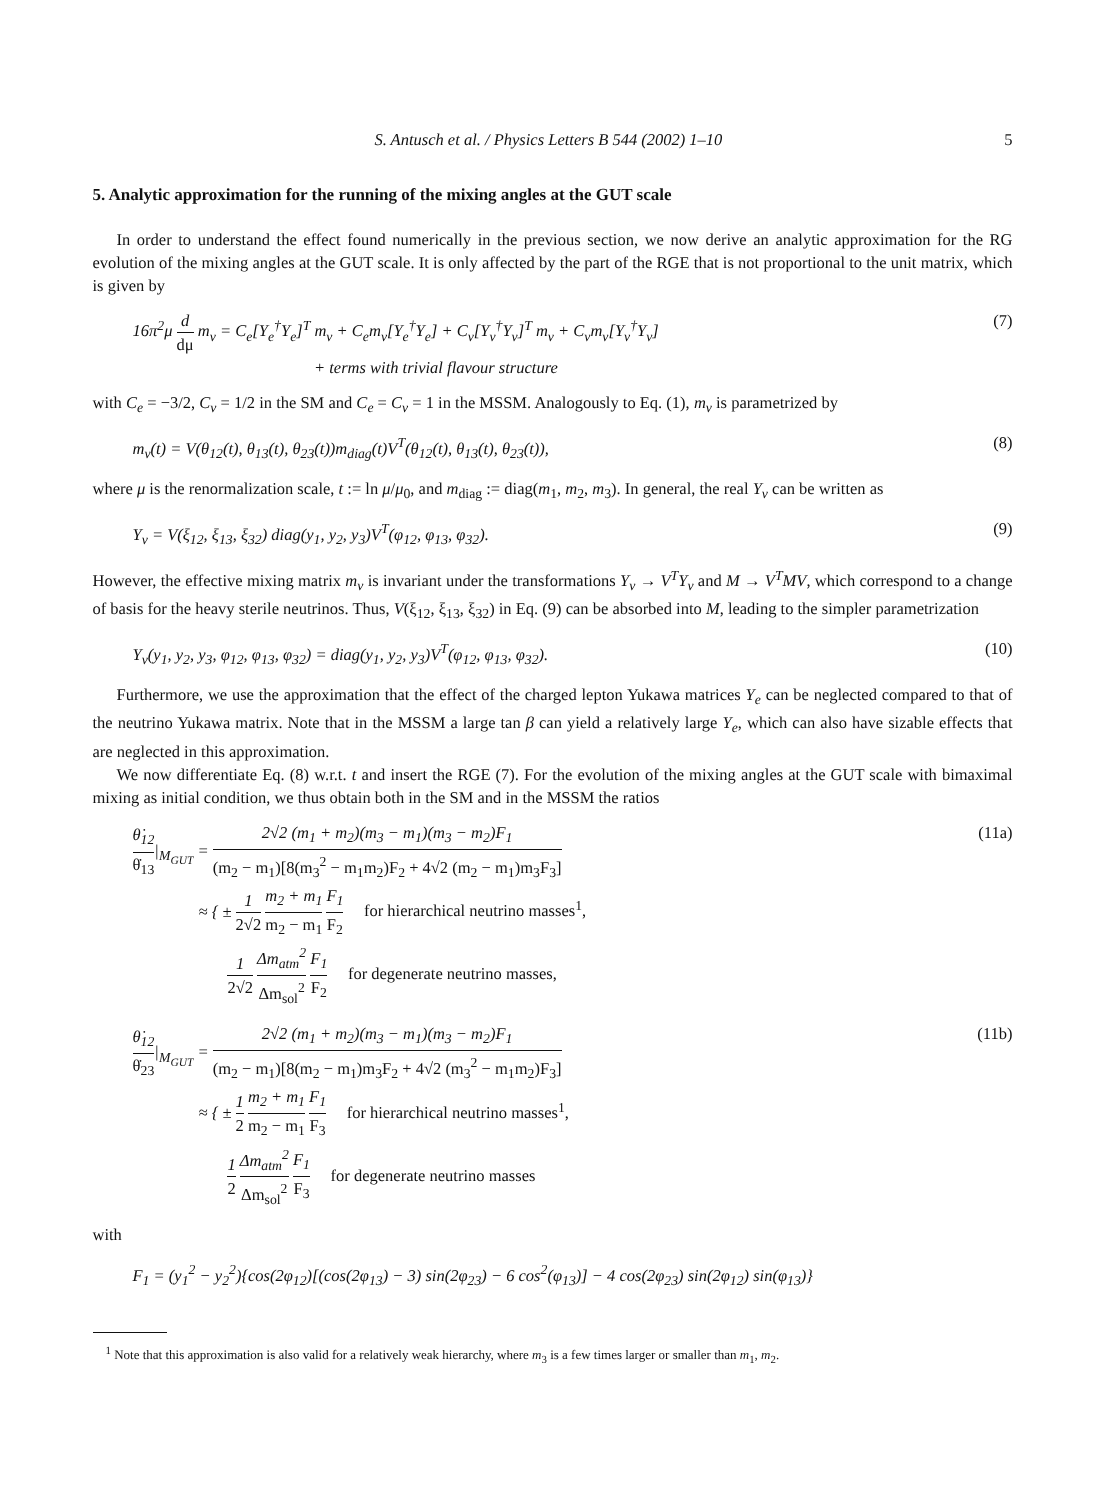S. Antusch et al. / Physics Letters B 544 (2002) 1–10 5
5. Analytic approximation for the running of the mixing angles at the GUT scale
In order to understand the effect found numerically in the previous section, we now derive an analytic approximation for the RG evolution of the mixing angles at the GUT scale. It is only affected by the part of the RGE that is not proportional to the unit matrix, which is given by
16π<sup>2</sup>μ d dμ m<sub>ν</sub> = C<sub>e</sub>[Y<sub>e</sub><sup>†</sup>Y<sub>e</sub>]<sup>T</sup> m<sub>ν</sub> + C<sub>e</sub>m<sub>ν</sub>[Y<sub>e</sub><sup>†</sup>Y<sub>e</sub>] + C<sub>ν</sub>[Y<sub>ν</sub><sup>†</sup>Y<sub>ν</sub>]<sup>T</sup> m<sub>ν</sub> + C<sub>ν</sub>m<sub>ν</sub>[Y<sub>ν</sub><sup>†</sup>Y<sub>ν</sub>]
           + terms with trivial flavour structure (7)
with C<sub>e</sub> = −3/2, C<sub>ν</sub> = 1/2 in the SM and C<sub>e</sub> = C<sub>ν</sub> = 1 in the MSSM. Analogously to Eq. (1), m<sub>ν</sub> is parametrized by
m<sub>ν</sub>(t) = V(θ<sub>12</sub>(t), θ<sub>13</sub>(t), θ<sub>23</sub>(t))m<sub>diag</sub>(t)V<sup>T</sup>(θ<sub>12</sub>(t), θ<sub>13</sub>(t), θ<sub>23</sub>(t)), (8)
where μ is the renormalization scale, t := ln μ/μ<sub>0</sub>, and m<sub>diag</sub> := diag(m<sub>1</sub>, m<sub>2</sub>, m<sub>3</sub>). In general, the real Y<sub>ν</sub> can be written as
Y<sub>ν</sub> = V(ξ<sub>12</sub>, ξ<sub>13</sub>, ξ<sub>32</sub>) diag(y<sub>1</sub>, y<sub>2</sub>, y<sub>3</sub>)V<sup>T</sup>(φ<sub>12</sub>, φ<sub>13</sub>, φ<sub>32</sub>). (9)
However, the effective mixing matrix m<sub>ν</sub> is invariant under the transformations Y<sub>ν</sub> → V<sup>T</sup>Y<sub>ν</sub> and M → V<sup>T</sup>MV, which correspond to a change of basis for the heavy sterile neutrinos. Thus, V(ξ<sub>12</sub>, ξ<sub>13</sub>, ξ<sub>32</sub>) in Eq. (9) can be absorbed into M, leading to the simpler parametrization
Y<sub>ν</sub>(y<sub>1</sub>, y<sub>2</sub>, y<sub>3</sub>, φ<sub>12</sub>, φ<sub>13</sub>, φ<sub>32</sub>) = diag(y<sub>1</sub>, y<sub>2</sub>, y<sub>3</sub>)V<sup>T</sup>(φ<sub>12</sub>, φ<sub>13</sub>, φ<sub>32</sub>). (10)
Furthermore, we use the approximation that the effect of the charged lepton Yukawa matrices Y<sub>e</sub> can be neglected compared to that of the neutrino Yukawa matrix. Note that in the MSSM a large tan β can yield a relatively large Y<sub>e</sub>, which can also have sizable effects that are neglected in this approximation.
We now differentiate Eq. (8) w.r.t. t and insert the RGE (7). For the evolution of the mixing angles at the GUT scale with bimaximal mixing as initial condition, we thus obtain both in the SM and in the MSSM the ratios
θ̇<sub>12</sub> θ̇<sub>13</sub>|<sub>M<sub>GUT</sub></sub> = 2√2 (m<sub>1</sub> + m<sub>2</sub>)(m<sub>3</sub> − m<sub>1</sub>)(m<sub>3</sub> − m<sub>2</sub>)F<sub>1</sub> (m<sub>2</sub> − m<sub>1</sub>)[8(m<sub>3</sub><sup>2</sup> − m<sub>1</sub>m<sub>2</sub>)F<sub>2</sub> + 4√2 (m<sub>2</sub> − m<sub>1</sub>)m<sub>3</sub>F<sub>3</sub>]
    ≈ { ± 1 2√2 m<sub>2</sub> + m<sub>1</sub> m<sub>2</sub> − m<sub>1</sub> F<sub>1</sub> F<sub>2</sub>  for hierarchical neutrino masses<sup>1</sup>,
       1 2√2 Δm<sub>atm</sub><sup>2</sup> Δm<sub>sol</sub><sup>2</sup> F<sub>1</sub> F<sub>2</sub>  for degenerate neutrino masses, (11a)
θ̇<sub>12</sub> θ̇<sub>23</sub>|<sub>M<sub>GUT</sub></sub> = 2√2 (m<sub>1</sub> + m<sub>2</sub>)(m<sub>3</sub> − m<sub>1</sub>)(m<sub>3</sub> − m<sub>2</sub>)F<sub>1</sub> (m<sub>2</sub> − m<sub>1</sub>)[8(m<sub>2</sub> − m<sub>1</sub>)m<sub>3</sub>F<sub>2</sub> + 4√2 (m<sub>3</sub><sup>2</sup> − m<sub>1</sub>m<sub>2</sub>)F<sub>3</sub>]
    ≈ { ± 1 2 m<sub>2</sub> + m<sub>1</sub> m<sub>2</sub> − m<sub>1</sub> F<sub>1</sub> F<sub>3</sub>  for hierarchical neutrino masses<sup>1</sup>,
       1 2 Δm<sub>atm</sub><sup>2</sup> Δm<sub>sol</sub><sup>2</sup> F<sub>1</sub> F<sub>3</sub>  for degenerate neutrino masses (11b)
with
F<sub>1</sub> = (y<sub>1</sub><sup>2</sup> − y<sub>2</sub><sup>2</sup>){cos(2φ<sub>12</sub>)[(cos(2φ<sub>13</sub>) − 3) sin(2φ<sub>23</sub>) − 6 cos<sup>2</sup>(φ<sub>13</sub>)] − 4 cos(2φ<sub>23</sub>) sin(2φ<sub>12</sub>) sin(φ<sub>13</sub>)}
 <sup>1</sup> Note that this approximation is also valid for a relatively weak hierarchy, where m<sub>3</sub> is a few times larger or smaller than m<sub>1</sub>, m<sub>2</sub>.